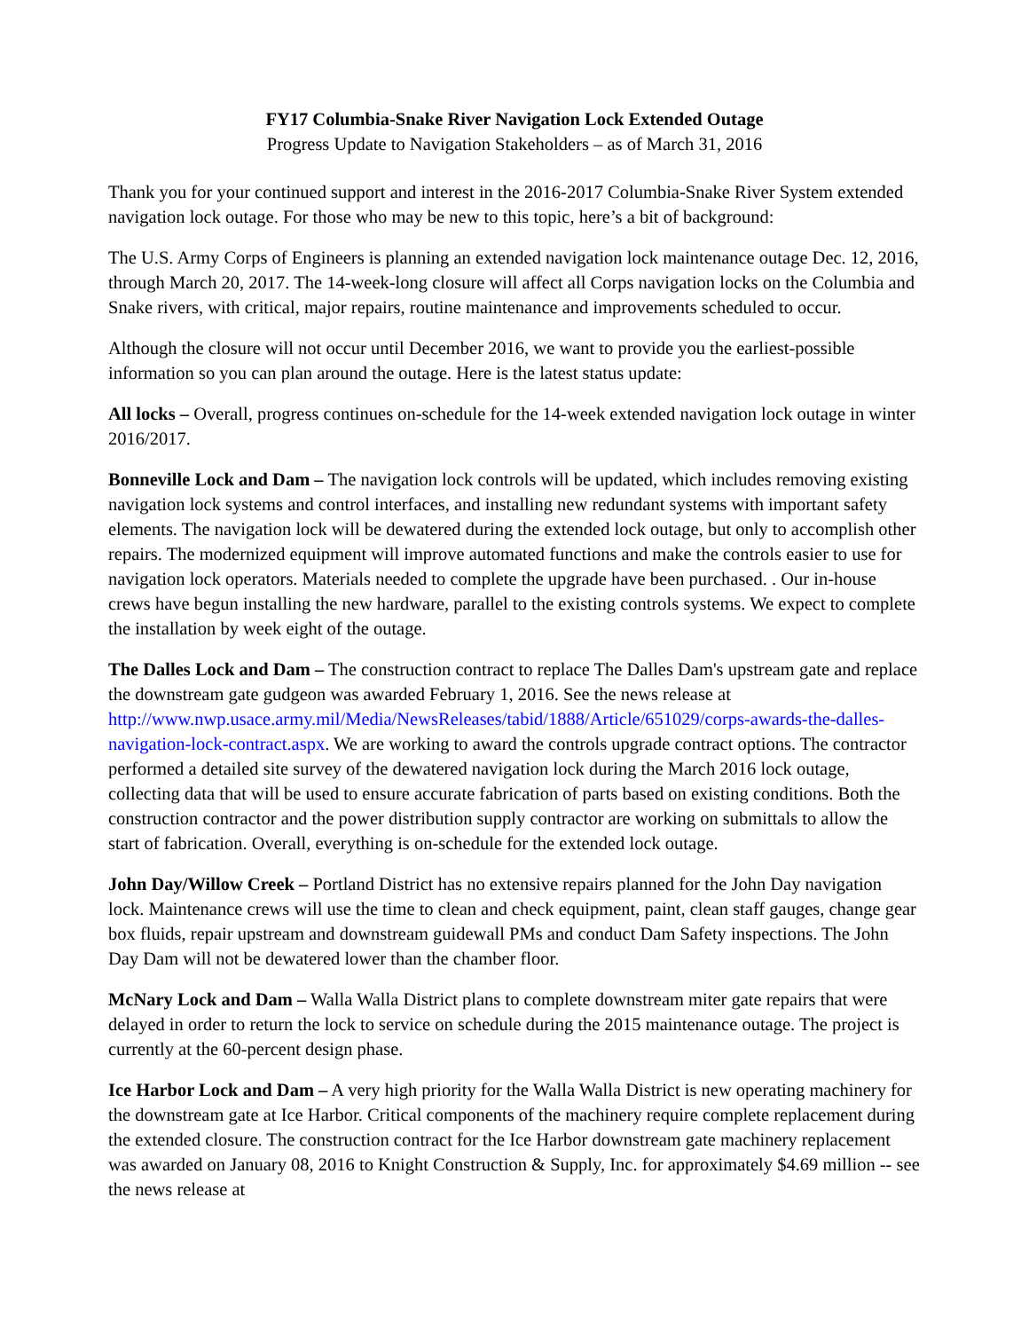FY17 Columbia-Snake River Navigation Lock Extended Outage
Progress Update to Navigation Stakeholders – as of March 31, 2016
Thank you for your continued support and interest in the 2016-2017 Columbia-Snake River System extended navigation lock outage. For those who may be new to this topic, here’s a bit of background:
The U.S. Army Corps of Engineers is planning an extended navigation lock maintenance outage Dec. 12, 2016, through March 20, 2017. The 14-week-long closure will affect all Corps navigation locks on the Columbia and Snake rivers, with critical, major repairs, routine maintenance and improvements scheduled to occur.
Although the closure will not occur until December 2016, we want to provide you the earliest-possible information so you can plan around the outage. Here is the latest status update:
All locks – Overall, progress continues on-schedule for the 14-week extended navigation lock outage in winter 2016/2017.
Bonneville Lock and Dam – The navigation lock controls will be updated, which includes removing existing navigation lock systems and control interfaces, and installing new redundant systems with important safety elements. The navigation lock will be dewatered during the extended lock outage, but only to accomplish other repairs. The modernized equipment will improve automated functions and make the controls easier to use for navigation lock operators. Materials needed to complete the upgrade have been purchased. . Our in-house crews have begun installing the new hardware, parallel to the existing controls systems. We expect to complete the installation by week eight of the outage.
The Dalles Lock and Dam – The construction contract to replace The Dalles Dam's upstream gate and replace the downstream gate gudgeon was awarded February 1, 2016. See the news release at http://www.nwp.usace.army.mil/Media/NewsReleases/tabid/1888/Article/651029/corps-awards-the-dalles-navigation-lock-contract.aspx. We are working to award the controls upgrade contract options. The contractor performed a detailed site survey of the dewatered navigation lock during the March 2016 lock outage, collecting data that will be used to ensure accurate fabrication of parts based on existing conditions. Both the construction contractor and the power distribution supply contractor are working on submittals to allow the start of fabrication. Overall, everything is on-schedule for the extended lock outage.
John Day/Willow Creek – Portland District has no extensive repairs planned for the John Day navigation lock. Maintenance crews will use the time to clean and check equipment, paint, clean staff gauges, change gear box fluids, repair upstream and downstream guidewall PMs and conduct Dam Safety inspections. The John Day Dam will not be dewatered lower than the chamber floor.
McNary Lock and Dam – Walla Walla District plans to complete downstream miter gate repairs that were delayed in order to return the lock to service on schedule during the 2015 maintenance outage. The project is currently at the 60-percent design phase.
Ice Harbor Lock and Dam – A very high priority for the Walla Walla District is new operating machinery for the downstream gate at Ice Harbor. Critical components of the machinery require complete replacement during the extended closure. The construction contract for the Ice Harbor downstream gate machinery replacement was awarded on January 08, 2016 to Knight Construction & Supply, Inc. for approximately $4.69 million -- see the news release at